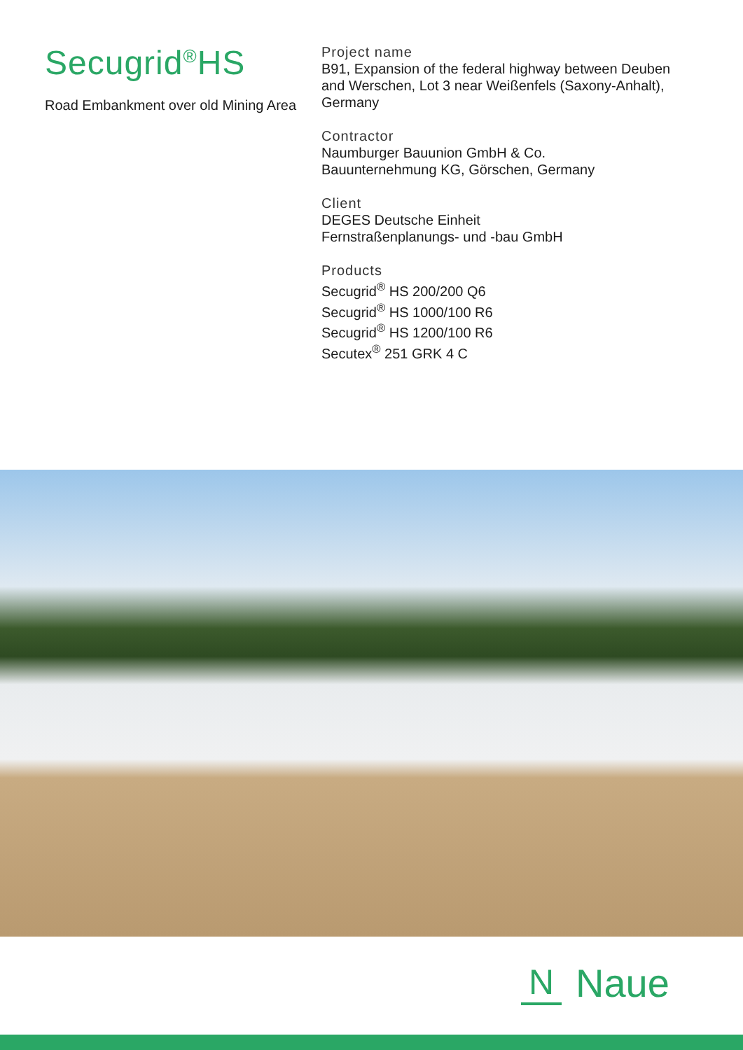Secugrid<sup>®</sup>HS
Road Embankment over old Mining Area
Project name
B91, Expansion of the federal highway between Deuben
and Werschen, Lot 3 near Weißenfels (Saxony-Anhalt),
Germany
Contractor
Naumburger Bauunion GmbH & Co.
Bauunternehmung KG, Görschen, Germany
Client
DEGES Deutsche Einheit
Fernstraßenplanungs- und -bau GmbH
Products
Secugrid<sup>®</sup> HS 200/200 Q6
Secugrid<sup>®</sup> HS 1000/100 R6
Secugrid<sup>®</sup> HS 1200/100 R6
Secutex<sup>®</sup> 251 GRK 4 C
N
Naue